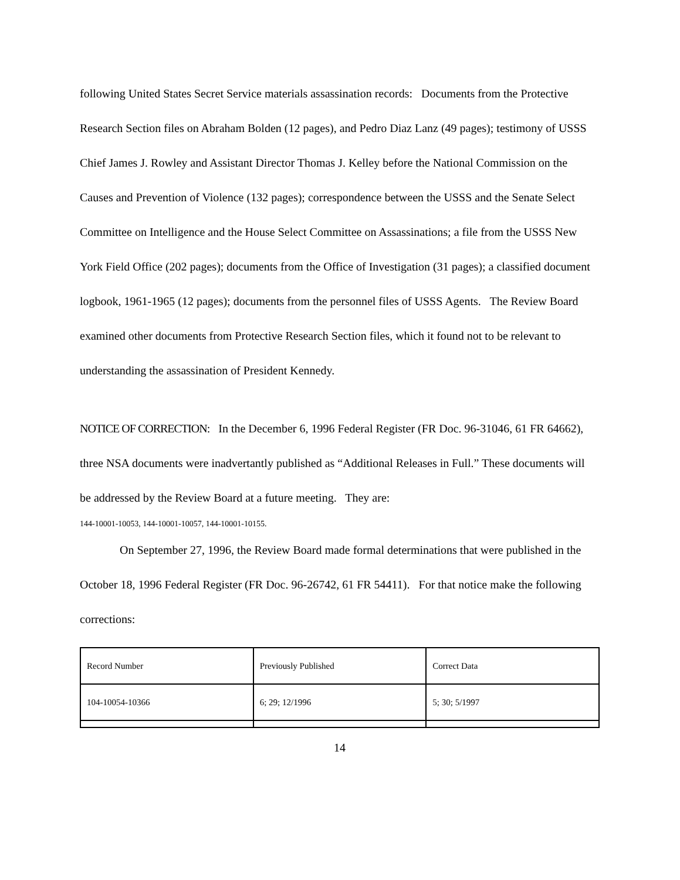following United States Secret Service materials assassination records: Documents from the Protective Research Section files on Abraham Bolden (12 pages), and Pedro Diaz Lanz (49 pages); testimony of USSS Chief James J. Rowley and Assistant Director Thomas J. Kelley before the National Commission on the Causes and Prevention of Violence (132 pages); correspondence between the USSS and the Senate Select Committee on Intelligence and the House Select Committee on Assassinations; a file from the USSS New York Field Office (202 pages); documents from the Office of Investigation (31 pages); a classified document logbook, 1961-1965 (12 pages); documents from the personnel files of USSS Agents. The Review Board examined other documents from Protective Research Section files, which it found not to be relevant to understanding the assassination of President Kennedy.
NOTICE OF CORRECTION: In the December 6, 1996 Federal Register (FR Doc. 96-31046, 61 FR 64662), three NSA documents were inadvertantly published as “Additional Releases in Full.” These documents will be addressed by the Review Board at a future meeting. They are:
144-10001-10053, 144-10001-10057, 144-10001-10155.
On September 27, 1996, the Review Board made formal determinations that were published in the October 18, 1996 Federal Register (FR Doc. 96-26742, 61 FR 54411). For that notice make the following corrections:
| Record Number | Previously Published | Correct Data |
| 104-10054-10366 | 6; 29; 12/1996 | 5; 30; 5/1997 |
14